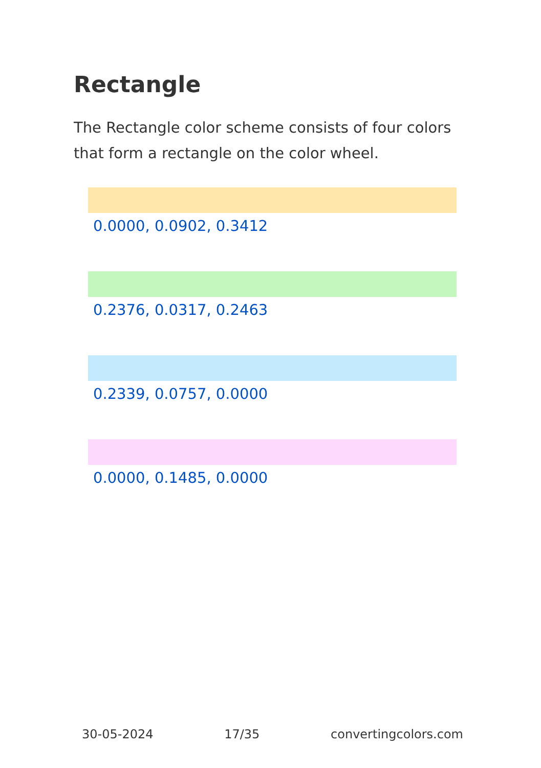Rectangle
The Rectangle color scheme consists of four colors that form a rectangle on the color wheel.
0.0000, 0.0902, 0.3412
0.2376, 0.0317, 0.2463
0.2339, 0.0757, 0.0000
0.0000, 0.1485, 0.0000
30-05-2024 17/35 convertingcolors.com